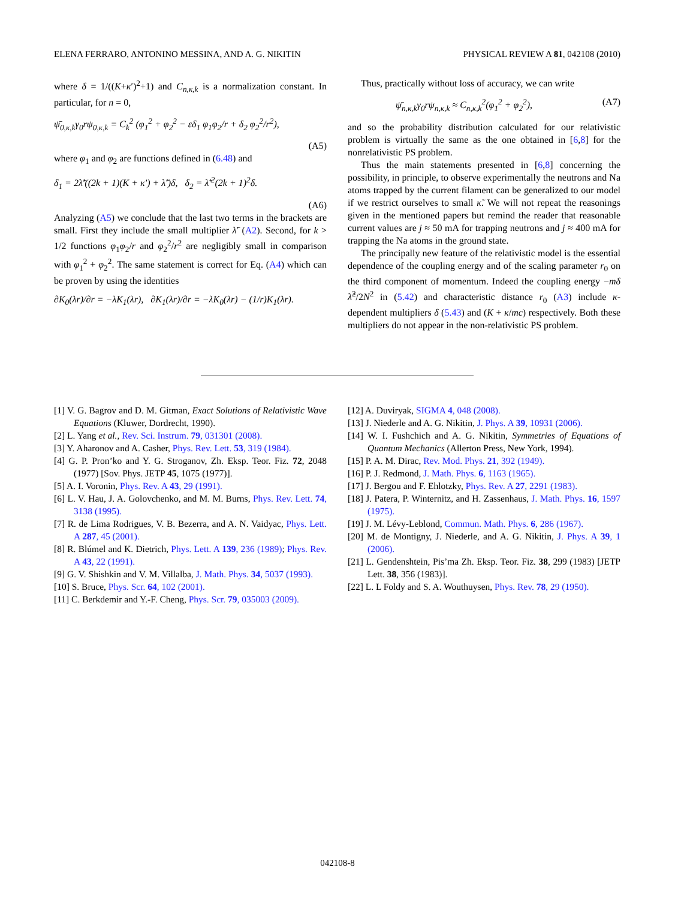ELENA FERRARO, ANTONINO MESSINA, AND A. G. NIKITIN PHYSICAL REVIEW A 81, 042108 (2010)
where δ = 1/((K+κ′)<sup>2</sup>+1) and C<sub>n,κ,k</sub> is a normalization constant. In particular, for n = 0,
ψ̄<sub>0,κ,k</sub>γ<sub>0</sub>rψ<sub>0,κ,k</sub> = C<sub>k</sub><sup>2</sup> (φ<sub>1</sub><sup>2</sup> + φ<sub>2</sub><sup>2</sup> − εδ<sub>1</sub> φ<sub>1</sub>φ<sub>2</sub>/r + δ<sub>2</sub> φ<sub>2</sub><sup>2</sup>/r<sup>2</sup>),
(A5)
where φ<sub>1</sub> and φ<sub>2</sub> are functions defined in (6.48) and
δ<sub>1</sub> = 2λ̃′((2k + 1)(K + κ′) + λ̃′)δ, δ<sub>2</sub> = λ̃′<sup>2</sup>(2k + 1)<sup>2</sup>δ.
(A6)
Analyzing (A5) we conclude that the last two terms in the brackets are small. First they include the small multiplier λ̃′ (A2). Second, for k > 1/2 functions φ<sub>1</sub>φ<sub>2</sub>/r and φ<sub>2</sub><sup>2</sup>/r<sup>2</sup> are negligibly small in comparison with φ<sub>1</sub><sup>2</sup> + φ<sub>2</sub><sup>2</sup>. The same statement is correct for Eq. (A4) which can be proven by using the identities
∂K<sub>0</sub>(λr)/∂r = −λK<sub>1</sub>(λr), ∂K<sub>1</sub>(λr)/∂r = −λK<sub>0</sub>(λr) − (1/r)K<sub>1</sub>(λr).
Thus, practically without loss of accuracy, we can write
ψ̄<sub>n,κ,k</sub>γ<sub>0</sub>rψ<sub>n,κ,k</sub> ≈ C<sub>n,κ,k</sub><sup>2</sup>(φ<sub>1</sub><sup>2</sup> + φ<sub>2</sub><sup>2</sup>), (A7)
and so the probability distribution calculated for our relativistic problem is virtually the same as the one obtained in [6,8] for the nonrelativistic PS problem.
Thus the main statements presented in [6,8] concerning the possibility, in principle, to observe experimentally the neutrons and Na atoms trapped by the current filament can be generalized to our model if we restrict ourselves to small κ̃. We will not repeat the reasonings given in the mentioned papers but remind the reader that reasonable current values are j ≈ 50 mA for trapping neutrons and j ≈ 400 mA for trapping the Na atoms in the ground state.
The principally new feature of the relativistic model is the essential dependence of the coupling energy and of the scaling parameter r<sub>0</sub> on the third component of momentum. Indeed the coupling energy −mδ λ̃<sup>2</sup>/2N<sup>2</sup> in (5.42) and characteristic distance r<sub>0</sub> (A3) include κ-dependent multipliers δ (5.43) and (K + κ/mc) respectively. Both these multipliers do not appear in the non-relativistic PS problem.
[1] V. G. Bagrov and D. M. Gitman, Exact Solutions of Relativistic Wave Equations (Kluwer, Dordrecht, 1990).
[2] L. Yang et al., Rev. Sci. Instrum. 79, 031301 (2008).
[3] Y. Aharonov and A. Casher, Phys. Rev. Lett. 53, 319 (1984).
[4] G. P. Pron’ko and Y. G. Stroganov, Zh. Eksp. Teor. Fiz. 72, 2048 (1977) [Sov. Phys. JETP 45, 1075 (1977)].
[5] A. I. Voronin, Phys. Rev. A 43, 29 (1991).
[6] L. V. Hau, J. A. Golovchenko, and M. M. Burns, Phys. Rev. Lett. 74, 3138 (1995).
[7] R. de Lima Rodrigues, V. B. Bezerra, and A. N. Vaidyac, Phys. Lett. A 287, 45 (2001).
[8] R. Blúmel and K. Dietrich, Phys. Lett. A 139, 236 (1989); Phys. Rev. A 43, 22 (1991).
[9] G. V. Shishkin and V. M. Villalba, J. Math. Phys. 34, 5037 (1993).
[10] S. Bruce, Phys. Scr. 64, 102 (2001).
[11] C. Berkdemir and Y.-F. Cheng, Phys. Scr. 79, 035003 (2009).
[12] A. Duviryak, SIGMA 4, 048 (2008).
[13] J. Niederle and A. G. Nikitin, J. Phys. A 39, 10931 (2006).
[14] W. I. Fushchich and A. G. Nikitin, Symmetries of Equations of Quantum Mechanics (Allerton Press, New York, 1994).
[15] P. A. M. Dirac, Rev. Mod. Phys. 21, 392 (1949).
[16] P. J. Redmond, J. Math. Phys. 6, 1163 (1965).
[17] J. Bergou and F. Ehlotzky, Phys. Rev. A 27, 2291 (1983).
[18] J. Patera, P. Winternitz, and H. Zassenhaus, J. Math. Phys. 16, 1597 (1975).
[19] J. M. Lévy-Leblond, Commun. Math. Phys. 6, 286 (1967).
[20] M. de Montigny, J. Niederle, and A. G. Nikitin, J. Phys. A 39, 1 (2006).
[21] L. Gendenshtein, Pis’ma Zh. Eksp. Teor. Fiz. 38, 299 (1983) [JETP Lett. 38, 356 (1983)].
[22] L. L Foldy and S. A. Wouthuysen, Phys. Rev. 78, 29 (1950).
042108-8